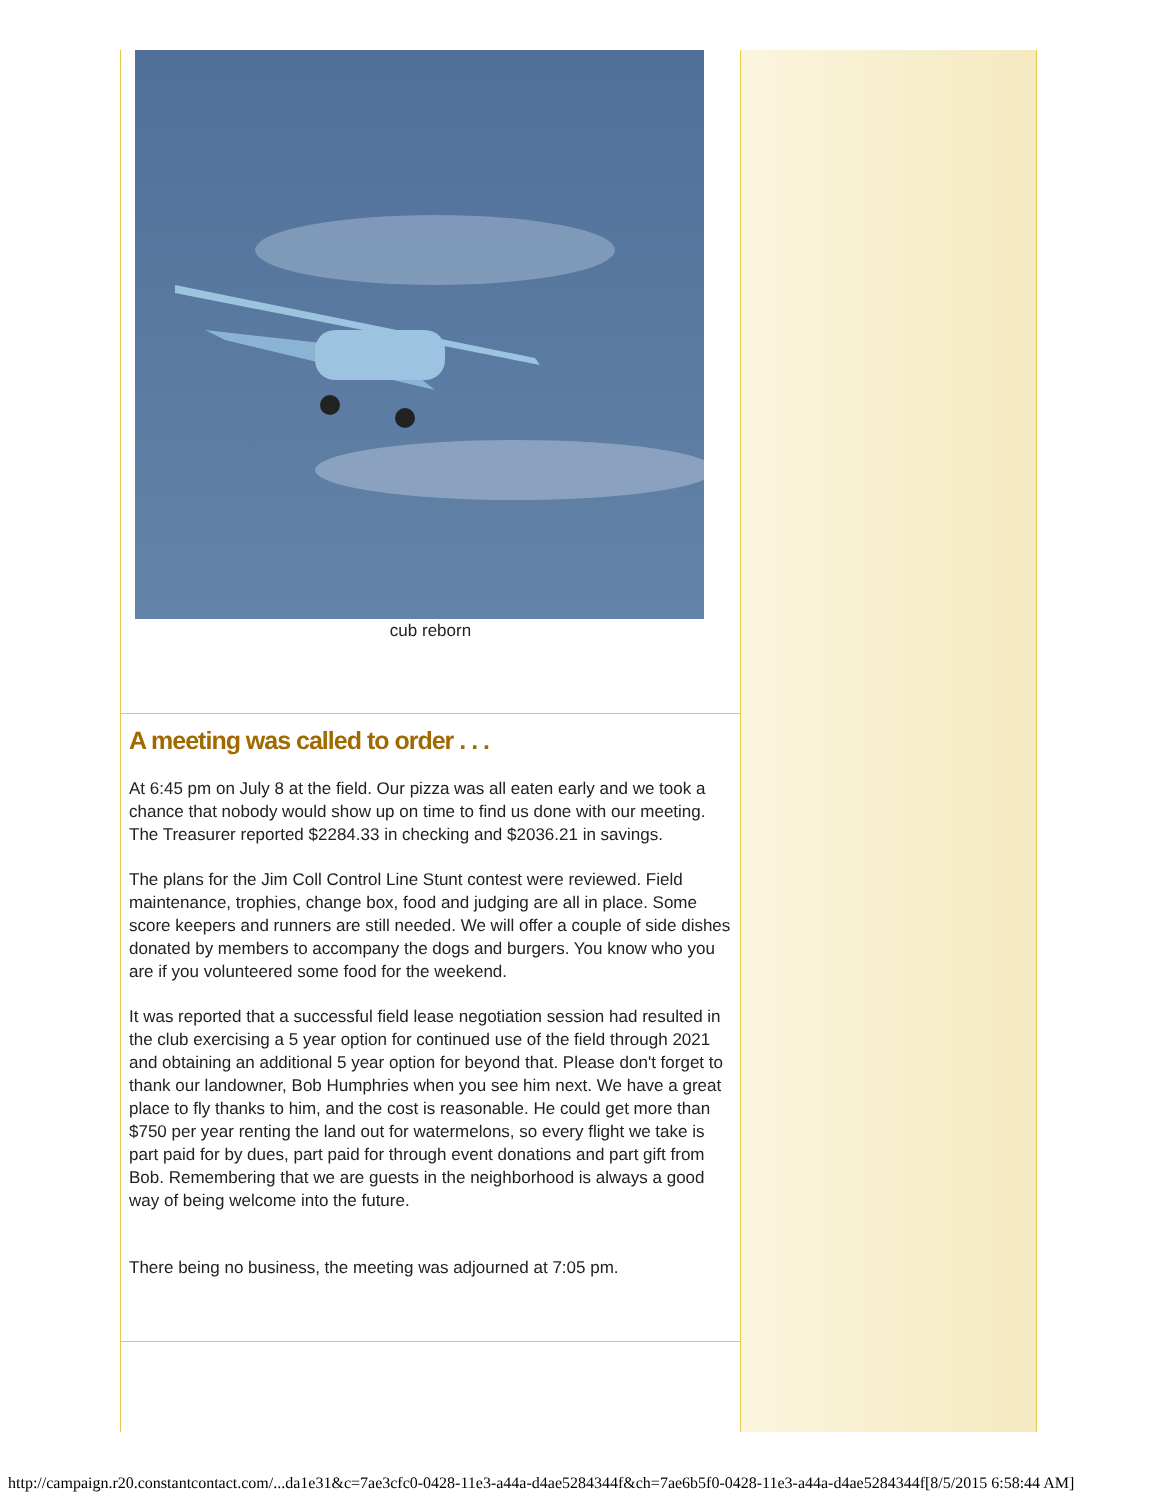cub reborn
A meeting was called to order . . .
At 6:45 pm on July 8 at the field. Our pizza was all eaten early and we took a chance that nobody would show up on time to find us done with our meeting. The Treasurer reported $2284.33 in checking and $2036.21 in savings.
The plans for the Jim Coll Control Line Stunt contest were reviewed. Field maintenance, trophies, change box, food and judging are all in place. Some score keepers and runners are still needed. We will offer a couple of side dishes donated by members to accompany the dogs and burgers. You know who you are if you volunteered some food for the weekend.
It was reported that a successful field lease negotiation session had resulted in the club exercising a 5 year option for continued use of the field through 2021 and obtaining an additional 5 year option for beyond that. Please don't forget to thank our landowner, Bob Humphries when you see him next. We have a great place to fly thanks to him, and the cost is reasonable. He could get more than $750 per year renting the land out for watermelons, so every flight we take is part paid for by dues, part paid for through event donations and part gift from Bob. Remembering that we are guests in the neighborhood is always a good way of being welcome into the future.
There being no business, the meeting was adjourned at 7:05 pm.
http://campaign.r20.constantcontact.com/...da1e31&c=7ae3cfc0-0428-11e3-a44a-d4ae5284344f&ch=7ae6b5f0-0428-11e3-a44a-d4ae5284344f[8/5/2015 6:58:44 AM]